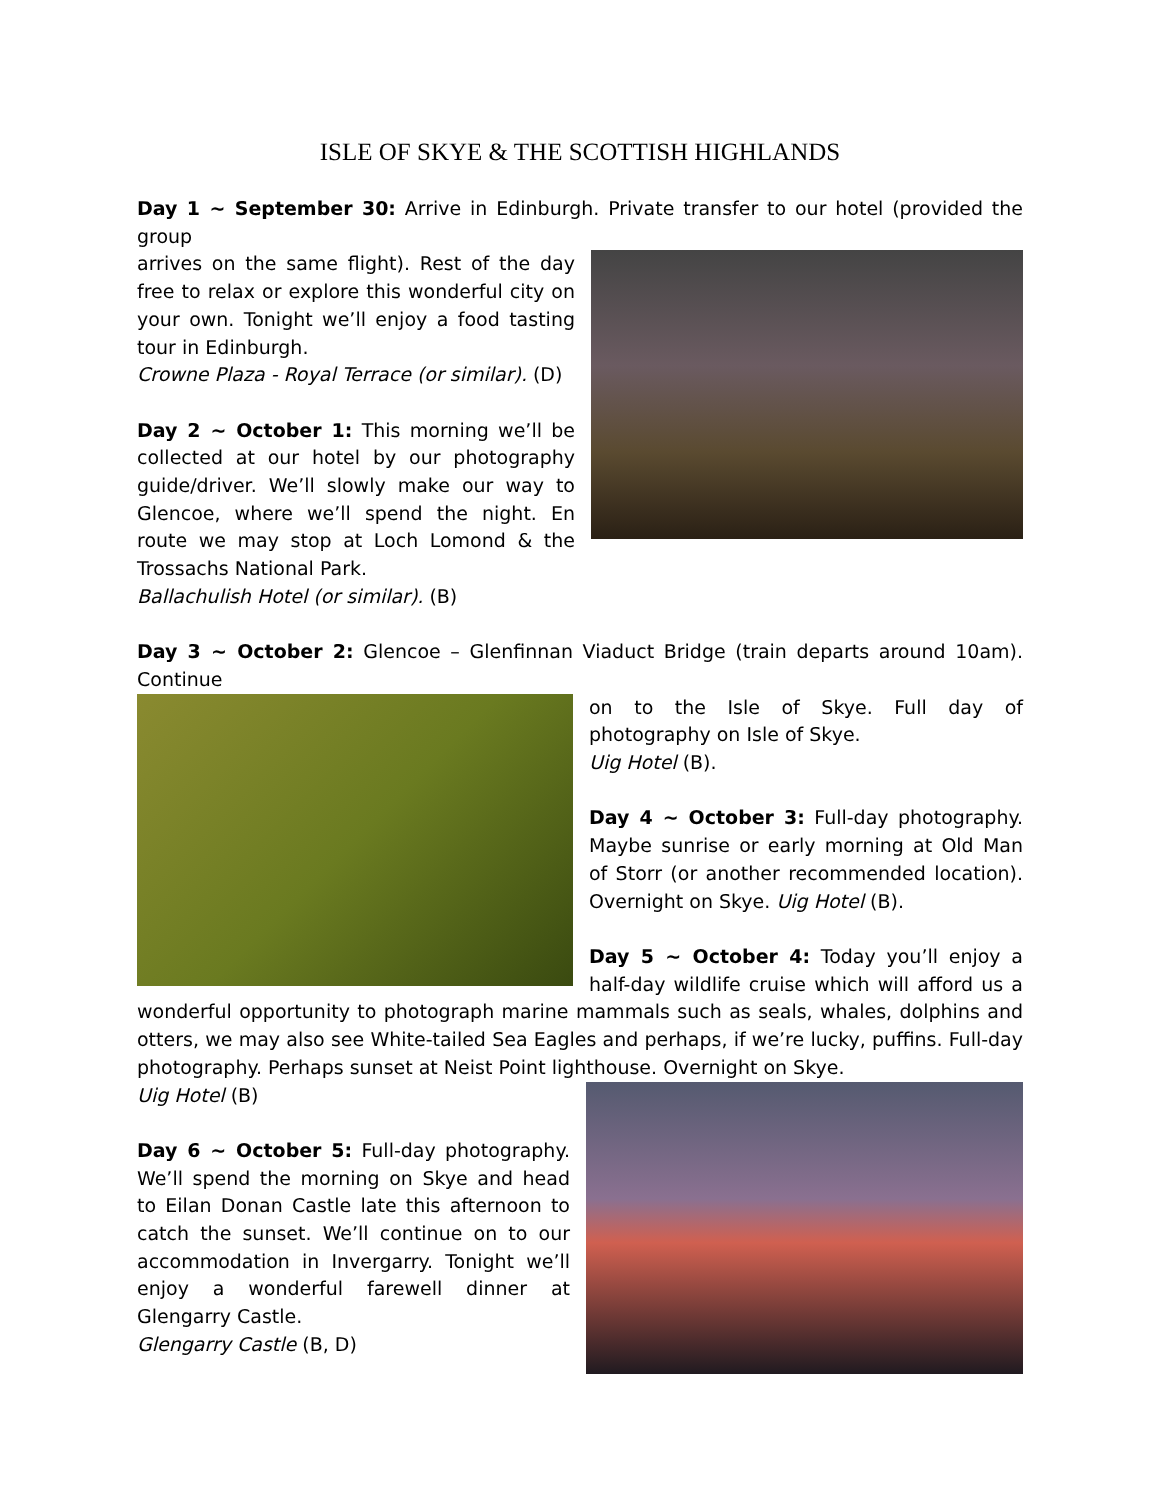ISLE OF SKYE & THE SCOTTISH HIGHLANDS
Day 1 ~ September 30: Arrive in Edinburgh. Private transfer to our hotel (provided the group
arrives on the same flight). Rest of the day free to relax or explore this wonderful city on your own. Tonight we’ll enjoy a food tasting tour in Edinburgh.
Crowne Plaza - Royal Terrace (or similar). (D)
Day 2 ~ October 1: This morning we’ll be collected at our hotel by our photography guide/driver. We’ll slowly make our way to Glencoe, where we’ll spend the night. En route we may stop at Loch Lomond & the Trossachs National Park.
Ballachulish Hotel (or similar). (B)
Day 3 ~ October 2: Glencoe – Glenfinnan Viaduct Bridge (train departs around 10am). Continue
on to the Isle of Skye. Full day of photography on Isle of Skye.
Uig Hotel (B).
Day 4 ~ October 3: Full-day photography. Maybe sunrise or early morning at Old Man of Storr (or another recommended location). Overnight on Skye. Uig Hotel (B).
Day 5 ~ October 4: Today you’ll enjoy a half-day wildlife cruise which will afford us a wonderful opportunity to photograph marine mammals such as seals, whales, dolphins and otters, we may also see White-tailed Sea Eagles and perhaps, if we’re lucky, puffins. Full-day photography. Perhaps sunset at Neist Point lighthouse. Overnight on Skye.
Uig Hotel (B)
Day 6 ~ October 5: Full-day photography. We’ll spend the morning on Skye and head to Eilan Donan Castle late this afternoon to catch the sunset. We’ll continue on to our accommodation in Invergarry. Tonight we’ll enjoy a wonderful farewell dinner at Glengarry Castle.
Glengarry Castle (B, D)